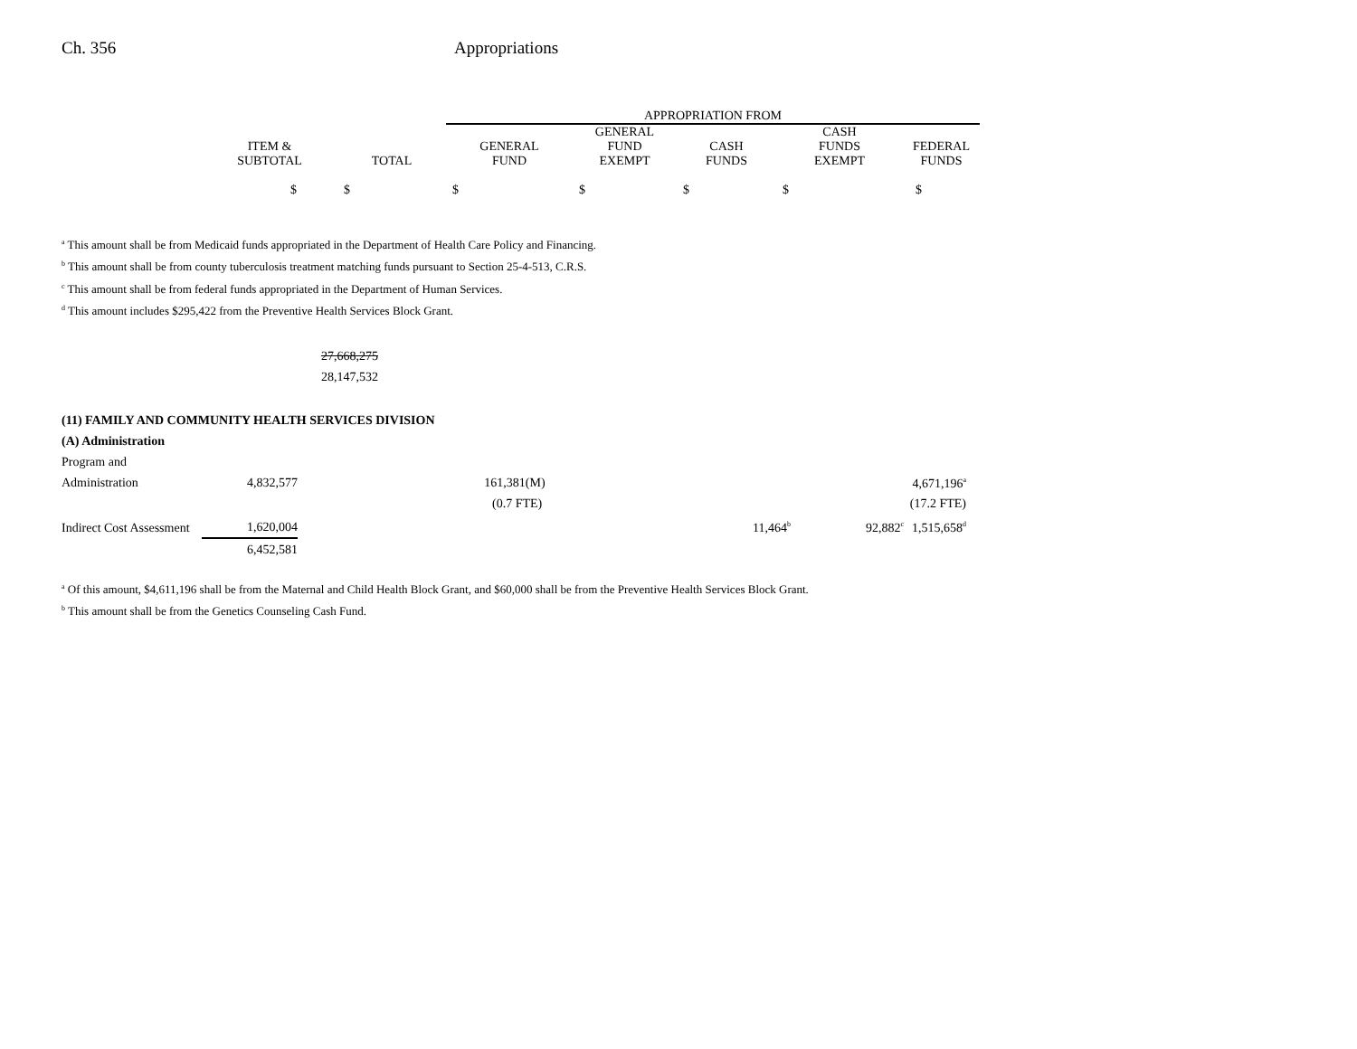Ch. 356 Appropriations
| | | | APPROPRIATION FROM | | | | |
| --- | --- | --- | --- | --- | --- | --- | --- |
| | ITEM & SUBTOTAL | TOTAL | GENERAL FUND | GENERAL FUND EXEMPT | CASH FUNDS | CASH FUNDS EXEMPT | FEDERAL FUNDS |
| | $ | $ | $ | $ | $ | $ | $ |
<sup>a</sup> This amount shall be from Medicaid funds appropriated in the Department of Health Care Policy and Financing.
<sup>b</sup> This amount shall be from county tuberculosis treatment matching funds pursuant to Section 25-4-513, C.R.S.
<sup>c</sup> This amount shall be from federal funds appropriated in the Department of Human Services.
<sup>d</sup> This amount includes $295,422 from the Preventive Health Services Block Grant.
27,668,275
28,147,532
(11) FAMILY AND COMMUNITY HEALTH SERVICES DIVISION
(A) Administration
| Program and Administration | 4,832,577 | | 161,381(M) | | | | 4,671,196<sup>a</sup> |
| | | | (0.7 FTE) | | | | (17.2 FTE) |
| Indirect Cost Assessment | 1,620,004 | | | | 11,464<sup>b</sup> | 92,882<sup>c</sup> | 1,515,658<sup>d</sup> |
| | 6,452,581 | | | | | | |
<sup>a</sup> Of this amount, $4,611,196 shall be from the Maternal and Child Health Block Grant, and $60,000 shall be from the Preventive Health Services Block Grant.
<sup>b</sup> This amount shall be from the Genetics Counseling Cash Fund.